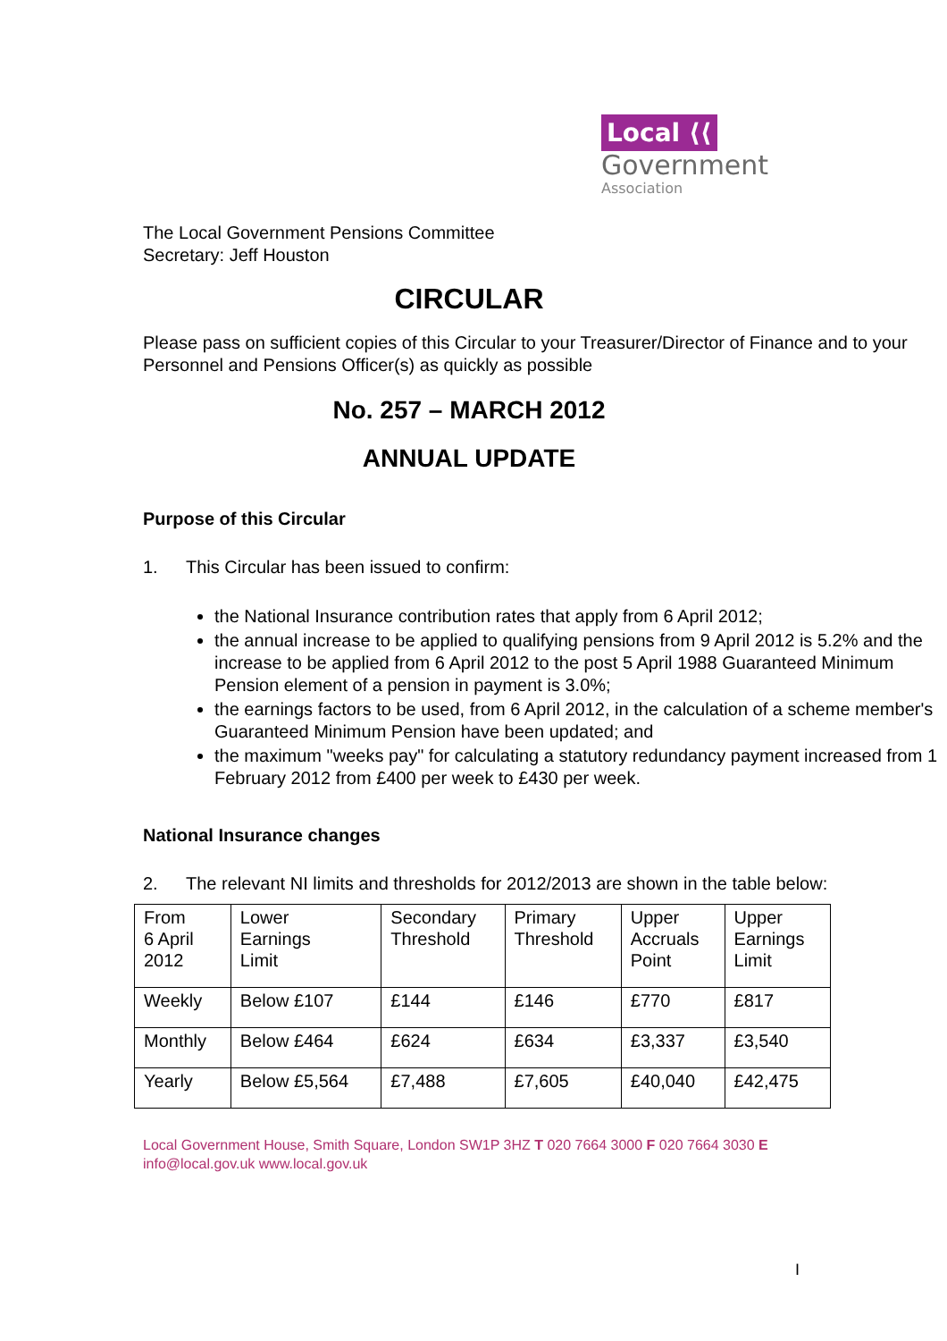Local ⟨⟨
Government
Association
The Local Government Pensions Committee
Secretary: Jeff Houston
CIRCULAR
Please pass on sufficient copies of this Circular to your Treasurer/Director of Finance and to your Personnel and Pensions Officer(s) as quickly as possible
No. 257 – MARCH 2012
ANNUAL UPDATE
Purpose of this Circular
1. This Circular has been issued to confirm:
the National Insurance contribution rates that apply from 6 April 2012;
the annual increase to be applied to qualifying pensions from 9 April 2012 is 5.2% and the increase to be applied from 6 April 2012 to the post 5 April 1988 Guaranteed Minimum Pension element of a pension in payment is 3.0%;
the earnings factors to be used, from 6 April 2012, in the calculation of a scheme member's Guaranteed Minimum Pension have been updated; and
the maximum "weeks pay" for calculating a statutory redundancy payment increased from 1 February 2012 from £400 per week to £430 per week.
National Insurance changes
2. The relevant NI limits and thresholds for 2012/2013 are shown in the table below:
| From 6 April 2012 | Lower Earnings Limit | Secondary Threshold | Primary Threshold | Upper Accruals Point | Upper Earnings Limit |
| Weekly | Below £107 | £144 | £146 | £770 | £817 |
| Monthly | Below £464 | £624 | £634 | £3,337 | £3,540 |
| Yearly | Below £5,564 | £7,488 | £7,605 | £40,040 | £42,475 |
Local Government House, Smith Square, London SW1P 3HZ T 020 7664 3000 F 020 7664 3030 E info@local.gov.uk www.local.gov.uk
I